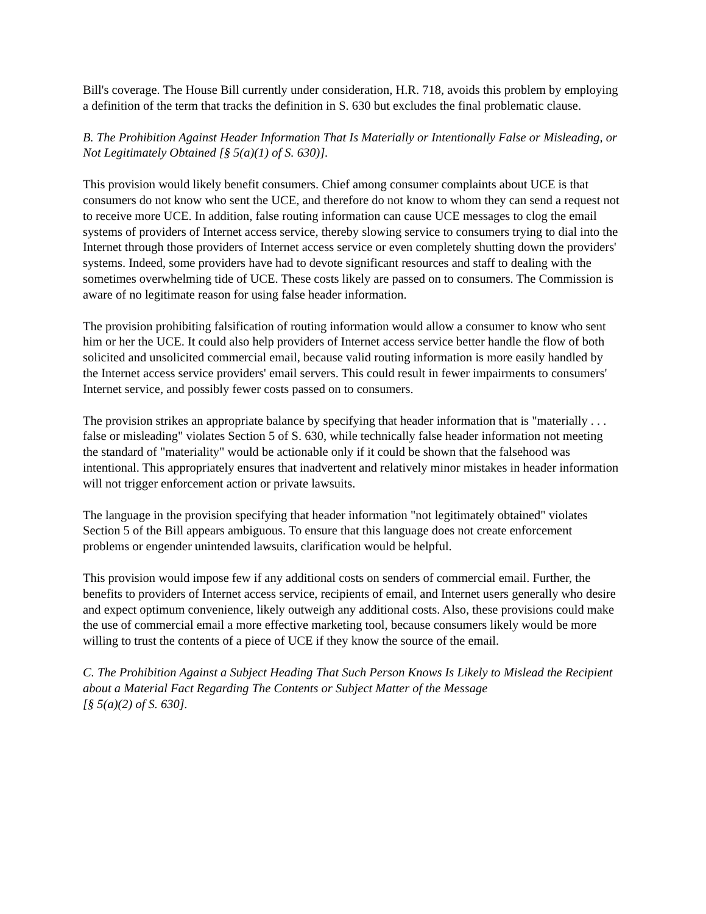Bill's coverage. The House Bill currently under consideration, H.R. 718, avoids this problem by employing a definition of the term that tracks the definition in S. 630 but excludes the final problematic clause.
B. The Prohibition Against Header Information That Is Materially or Intentionally False or Misleading, or Not Legitimately Obtained [§ 5(a)(1) of S. 630)].
This provision would likely benefit consumers. Chief among consumer complaints about UCE is that consumers do not know who sent the UCE, and therefore do not know to whom they can send a request not to receive more UCE. In addition, false routing information can cause UCE messages to clog the email systems of providers of Internet access service, thereby slowing service to consumers trying to dial into the Internet through those providers of Internet access service or even completely shutting down the providers' systems. Indeed, some providers have had to devote significant resources and staff to dealing with the sometimes overwhelming tide of UCE. These costs likely are passed on to consumers. The Commission is aware of no legitimate reason for using false header information.
The provision prohibiting falsification of routing information would allow a consumer to know who sent him or her the UCE. It could also help providers of Internet access service better handle the flow of both solicited and unsolicited commercial email, because valid routing information is more easily handled by the Internet access service providers' email servers. This could result in fewer impairments to consumers' Internet service, and possibly fewer costs passed on to consumers.
The provision strikes an appropriate balance by specifying that header information that is "materially . . . false or misleading" violates Section 5 of S. 630, while technically false header information not meeting the standard of "materiality" would be actionable only if it could be shown that the falsehood was intentional. This appropriately ensures that inadvertent and relatively minor mistakes in header information will not trigger enforcement action or private lawsuits.
The language in the provision specifying that header information "not legitimately obtained" violates Section 5 of the Bill appears ambiguous. To ensure that this language does not create enforcement problems or engender unintended lawsuits, clarification would be helpful.
This provision would impose few if any additional costs on senders of commercial email. Further, the benefits to providers of Internet access service, recipients of email, and Internet users generally who desire and expect optimum convenience, likely outweigh any additional costs. Also, these provisions could make the use of commercial email a more effective marketing tool, because consumers likely would be more willing to trust the contents of a piece of UCE if they know the source of the email.
C. The Prohibition Against a Subject Heading That Such Person Knows Is Likely to Mislead the Recipient about a Material Fact Regarding The Contents or Subject Matter of the Message
[§ 5(a)(2) of S. 630].